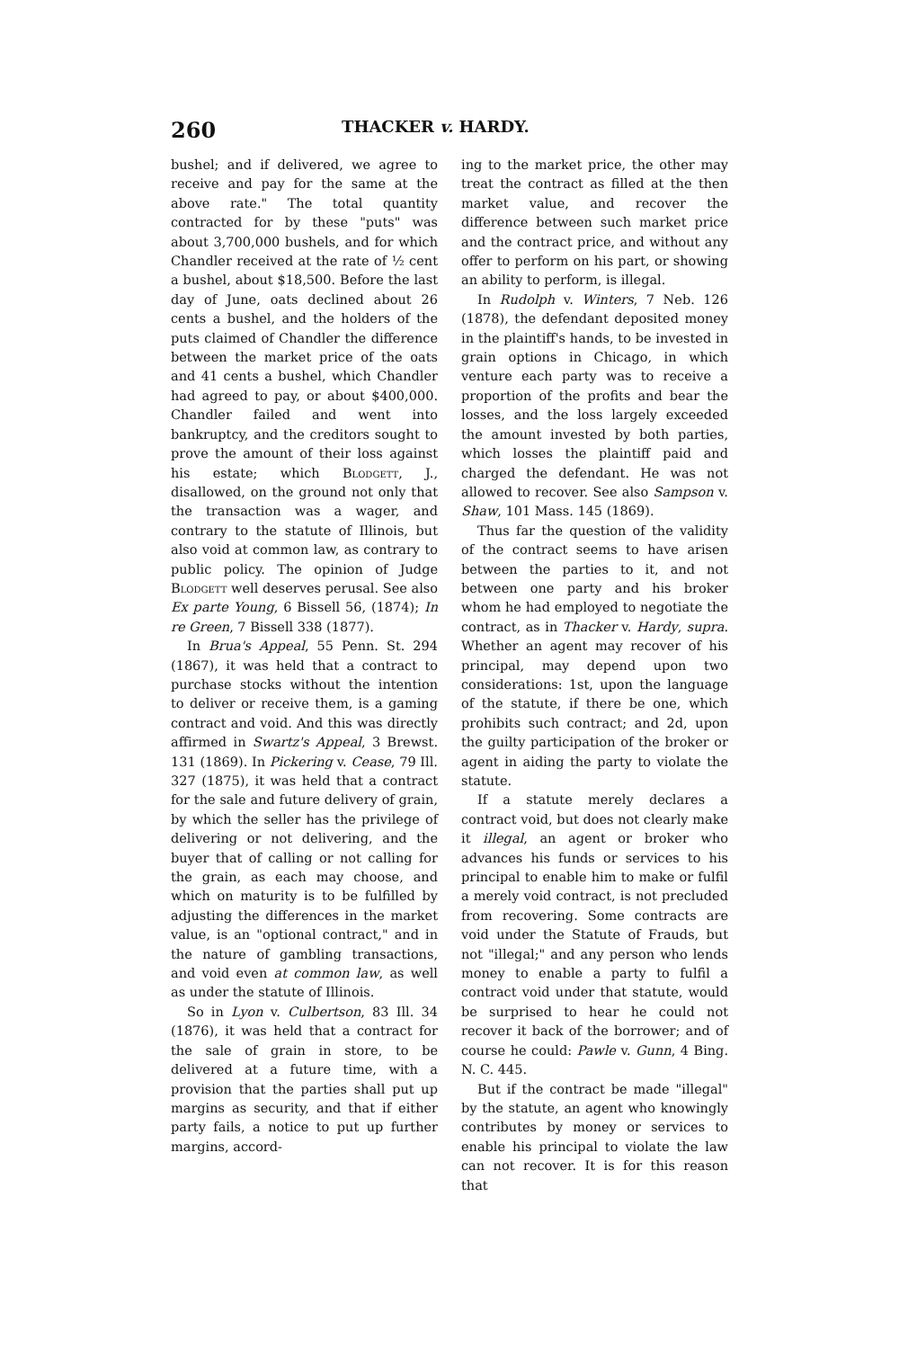260 THACKER v. HARDY.
bushel; and if delivered, we agree to receive and pay for the same at the above rate." The total quantity contracted for by these "puts" was about 3,700,000 bushels, and for which Chandler received at the rate of ½ cent a bushel, about $18,500. Before the last day of June, oats declined about 26 cents a bushel, and the holders of the puts claimed of Chandler the difference between the market price of the oats and 41 cents a bushel, which Chandler had agreed to pay, or about $400,000. Chandler failed and went into bankruptcy, and the creditors sought to prove the amount of their loss against his estate; which Blodgett, J., disallowed, on the ground not only that the transaction was a wager, and contrary to the statute of Illinois, but also void at common law, as contrary to public policy. The opinion of Judge Blodgett well deserves perusal. See also Ex parte Young, 6 Bissell 56, (1874); In re Green, 7 Bissell 338 (1877).
In Brua's Appeal, 55 Penn. St. 294 (1867), it was held that a contract to purchase stocks without the intention to deliver or receive them, is a gaming contract and void. And this was directly affirmed in Swartz's Appeal, 3 Brewst. 131 (1869). In Pickering v. Cease, 79 Ill. 327 (1875), it was held that a contract for the sale and future delivery of grain, by which the seller has the privilege of delivering or not delivering, and the buyer that of calling or not calling for the grain, as each may choose, and which on maturity is to be fulfilled by adjusting the differences in the market value, is an "optional contract," and in the nature of gambling transactions, and void even at common law, as well as under the statute of Illinois.
So in Lyon v. Culbertson, 83 Ill. 34 (1876), it was held that a contract for the sale of grain in store, to be delivered at a future time, with a provision that the parties shall put up margins as security, and that if either party fails, a notice to put up further margins, accord-
ing to the market price, the other may treat the contract as filled at the then market value, and recover the difference between such market price and the contract price, and without any offer to perform on his part, or showing an ability to perform, is illegal.
In Rudolph v. Winters, 7 Neb. 126 (1878), the defendant deposited money in the plaintiff's hands, to be invested in grain options in Chicago, in which venture each party was to receive a proportion of the profits and bear the losses, and the loss largely exceeded the amount invested by both parties, which losses the plaintiff paid and charged the defendant. He was not allowed to recover. See also Sampson v. Shaw, 101 Mass. 145 (1869).
Thus far the question of the validity of the contract seems to have arisen between the parties to it, and not between one party and his broker whom he had employed to negotiate the contract, as in Thacker v. Hardy, supra. Whether an agent may recover of his principal, may depend upon two considerations: 1st, upon the language of the statute, if there be one, which prohibits such contract; and 2d, upon the guilty participation of the broker or agent in aiding the party to violate the statute.
If a statute merely declares a contract void, but does not clearly make it illegal, an agent or broker who advances his funds or services to his principal to enable him to make or fulfil a merely void contract, is not precluded from recovering. Some contracts are void under the Statute of Frauds, but not "illegal;" and any person who lends money to enable a party to fulfil a contract void under that statute, would be surprised to hear he could not recover it back of the borrower; and of course he could: Pawle v. Gunn, 4 Bing. N. C. 445.
But if the contract be made "illegal" by the statute, an agent who knowingly contributes by money or services to enable his principal to violate the law can not recover. It is for this reason that